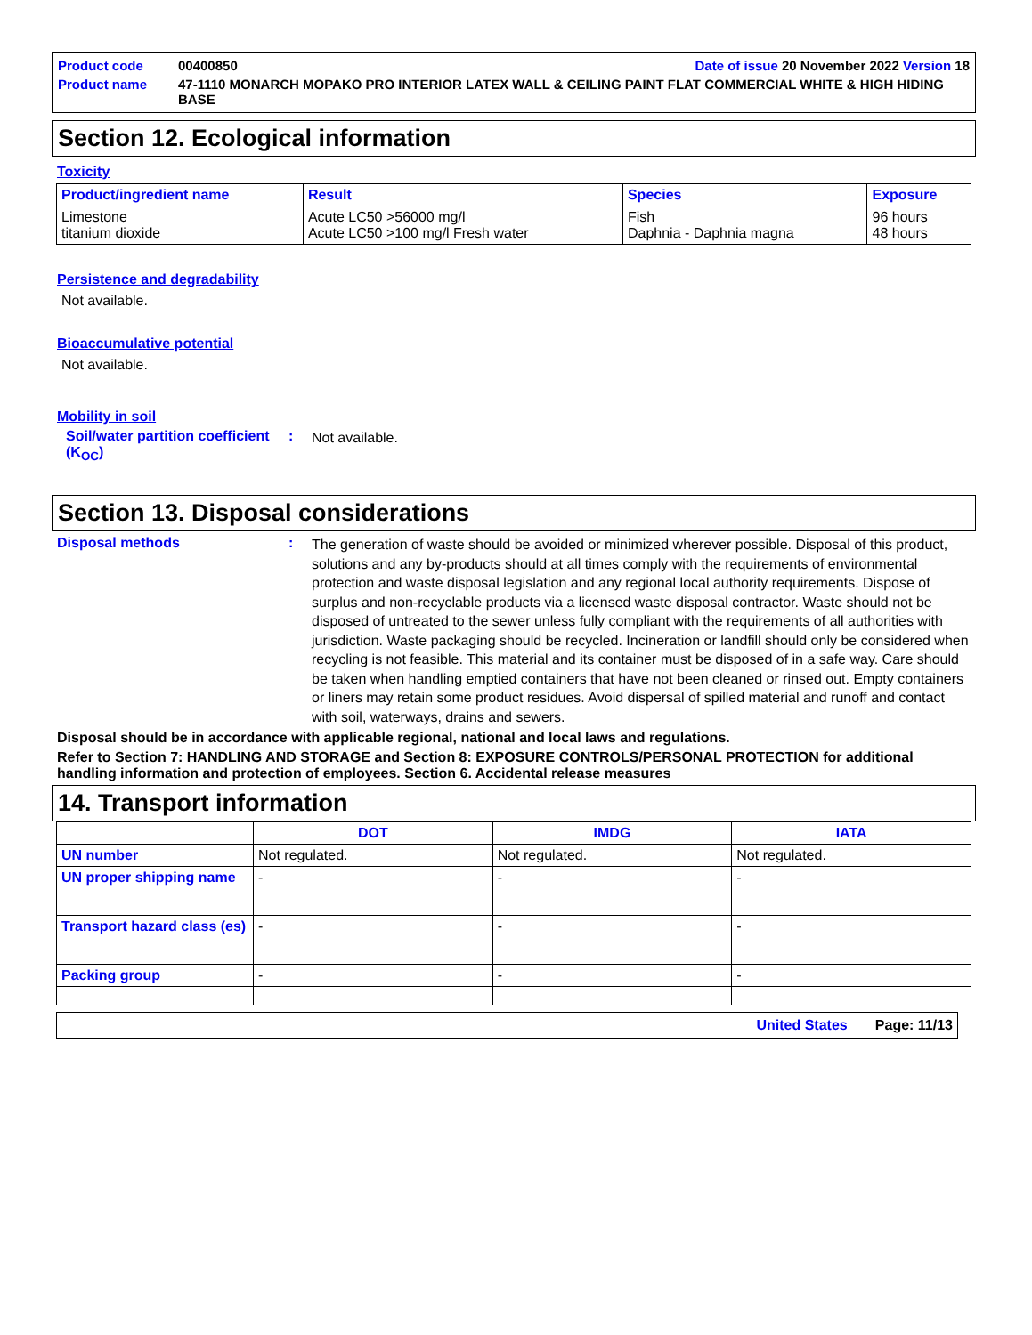| Product code | 00400850 | Date of issue 20 November 2022 Version 18 |
| Product name | 47-1110 MONARCH MOPAKO PRO INTERIOR LATEX WALL & CEILING PAINT FLAT COMMERCIAL WHITE & HIGH HIDING BASE | |
Section 12. Ecological information
Toxicity
| Product/ingredient name | Result | Species | Exposure |
| --- | --- | --- | --- |
| Limestone titanium dioxide | Acute LC50 >56000 mg/l Acute LC50 >100 mg/l Fresh water | Fish Daphnia - Daphnia magna | 96 hours 48 hours |
Persistence and degradability
Not available.
Bioaccumulative potential
Not available.
Mobility in soil
Soil/water partition coefficient (K<sub>OC</sub>)
:
Not available.
Section 13. Disposal considerations
Disposal methods :
The generation of waste should be avoided or minimized wherever possible. Disposal of this product, solutions and any by-products should at all times comply with the requirements of environmental protection and waste disposal legislation and any regional local authority requirements. Dispose of surplus and non-recyclable products via a licensed waste disposal contractor. Waste should not be disposed of untreated to the sewer unless fully compliant with the requirements of all authorities with jurisdiction. Waste packaging should be recycled. Incineration or landfill should only be considered when recycling is not feasible. This material and its container must be disposed of in a safe way. Care should be taken when handling emptied containers that have not been cleaned or rinsed out. Empty containers or liners may retain some product residues. Avoid dispersal of spilled material and runoff and contact with soil, waterways, drains and sewers.
Disposal should be in accordance with applicable regional, national and local laws and regulations.
Refer to Section 7: HANDLING AND STORAGE and Section 8: EXPOSURE CONTROLS/PERSONAL PROTECTION for additional handling information and protection of employees. Section 6. Accidental release measures
14. Transport information
| | DOT | IMDG | IATA |
| --- | --- | --- | --- |
| UN number | Not regulated. | Not regulated. | Not regulated. |
| UN proper shipping name | - | - | - |
| Transport hazard class (es) | - | - | - |
| Packing group | - | - | - |
United States Page: 11/13